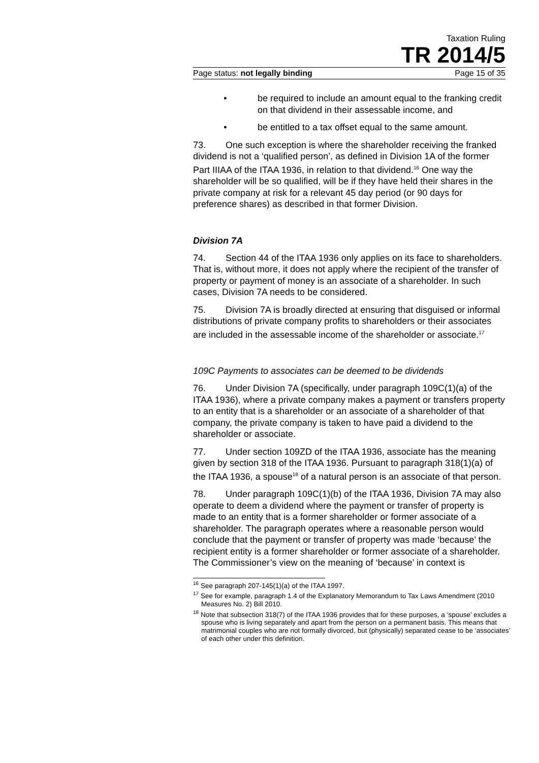Taxation Ruling
TR 2014/5
Page status: not legally binding Page 15 of 35
• be required to include an amount equal to the franking credit on that dividend in their assessable income, and
• be entitled to a tax offset equal to the same amount.
73. One such exception is where the shareholder receiving the franked dividend is not a ‘qualified person’, as defined in Division 1A of the former Part IIIAA of the ITAA 1936, in relation to that dividend.<sup>16</sup> One way the shareholder will be so qualified, will be if they have held their shares in the private company at risk for a relevant 45 day period (or 90 days for preference shares) as described in that former Division.
Division 7A
74. Section 44 of the ITAA 1936 only applies on its face to shareholders. That is, without more, it does not apply where the recipient of the transfer of property or payment of money is an associate of a shareholder. In such cases, Division 7A needs to be considered.
75. Division 7A is broadly directed at ensuring that disguised or informal distributions of private company profits to shareholders or their associates are included in the assessable income of the shareholder or associate.<sup>17</sup>
109C Payments to associates can be deemed to be dividends
76. Under Division 7A (specifically, under paragraph 109C(1)(a) of the ITAA 1936), where a private company makes a payment or transfers property to an entity that is a shareholder or an associate of a shareholder of that company, the private company is taken to have paid a dividend to the shareholder or associate.
77. Under section 109ZD of the ITAA 1936, associate has the meaning given by section 318 of the ITAA 1936. Pursuant to paragraph 318(1)(a) of the ITAA 1936, a spouse<sup>18</sup> of a natural person is an associate of that person.
78. Under paragraph 109C(1)(b) of the ITAA 1936, Division 7A may also operate to deem a dividend where the payment or transfer of property is made to an entity that is a former shareholder or former associate of a shareholder. The paragraph operates where a reasonable person would conclude that the payment or transfer of property was made ‘because’ the recipient entity is a former shareholder or former associate of a shareholder. The Commissioner’s view on the meaning of ‘because’ in context is
<sup>16</sup> See paragraph 207-145(1)(a) of the ITAA 1997.
<sup>17</sup> See for example, paragraph 1.4 of the Explanatory Memorandum to Tax Laws Amendment (2010 Measures No. 2) Bill 2010.
<sup>18</sup> Note that subsection 318(7) of the ITAA 1936 provides that for these purposes, a ‘spouse’ excludes a spouse who is living separately and apart from the person on a permanent basis. This means that matrimonial couples who are not formally divorced, but (physically) separated cease to be ‘associates’ of each other under this definition.